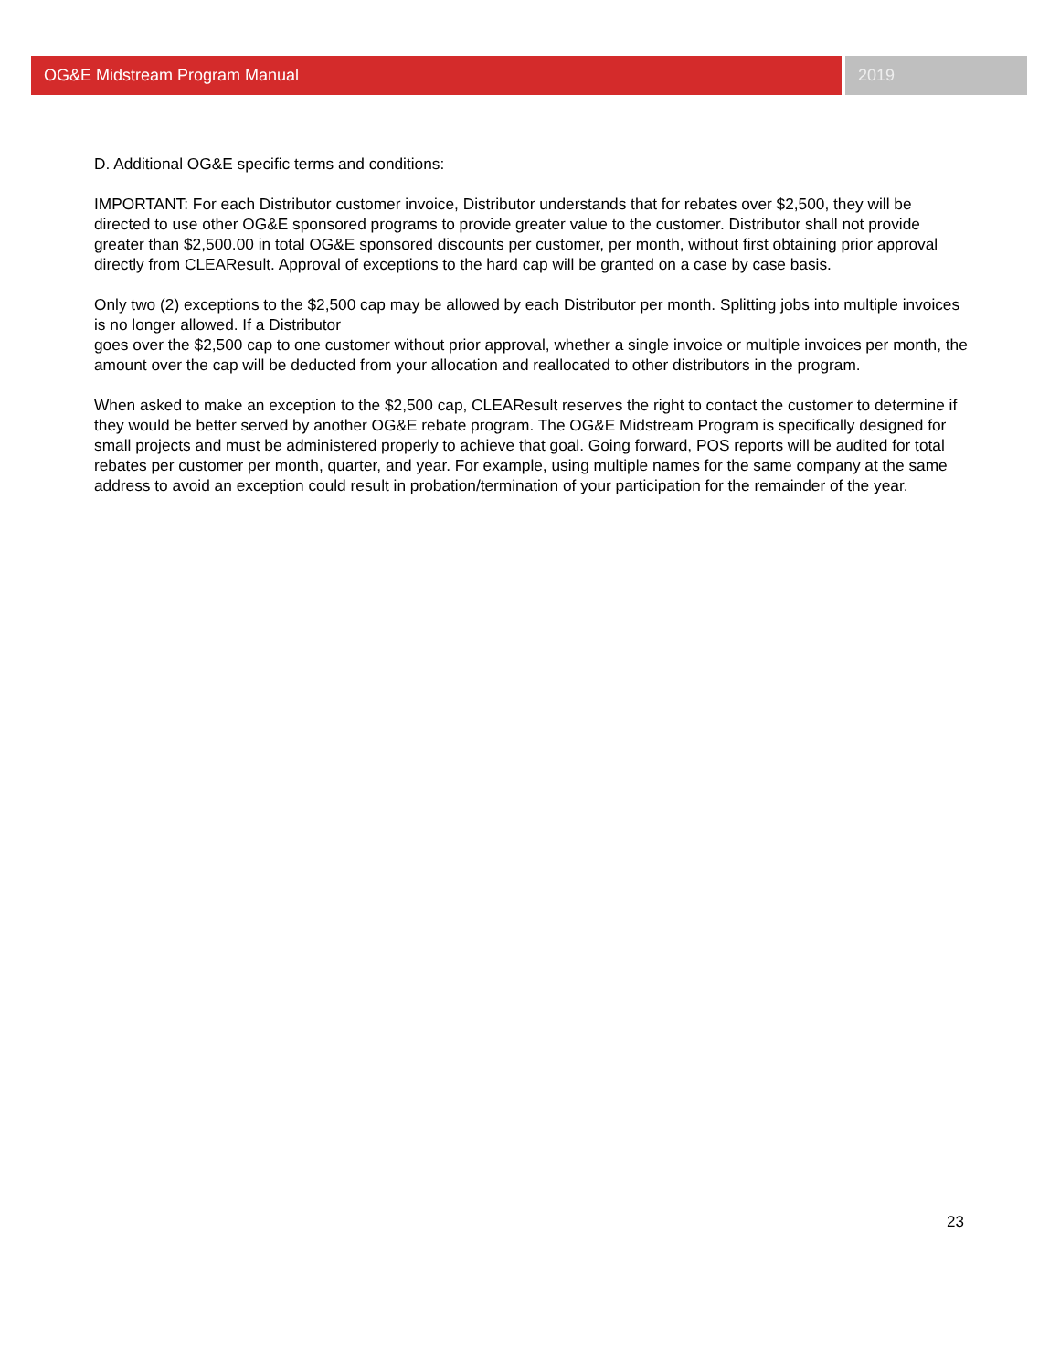OG&E Midstream Program Manual 2019
D. Additional OG&E specific terms and conditions:
IMPORTANT: For each Distributor customer invoice, Distributor understands that for rebates over $2,500, they will be directed to use other OG&E sponsored programs to provide greater value to the customer. Distributor shall not provide greater than $2,500.00 in total OG&E sponsored discounts per customer, per month, without first obtaining prior approval directly from CLEAResult. Approval of exceptions to the hard cap will be granted on a case by case basis.
Only two (2) exceptions to the $2,500 cap may be allowed by each Distributor per month. Splitting jobs into multiple invoices is no longer allowed. If a Distributor
goes over the $2,500 cap to one customer without prior approval, whether a single invoice or multiple invoices per month, the amount over the cap will be deducted from your allocation and reallocated to other distributors in the program.
When asked to make an exception to the $2,500 cap, CLEAResult reserves the right to contact the customer to determine if they would be better served by another OG&E rebate program. The OG&E Midstream Program is specifically designed for small projects and must be administered properly to achieve that goal. Going forward, POS reports will be audited for total rebates per customer per month, quarter, and year. For example, using multiple names for the same company at the same address to avoid an exception could result in probation/termination of your participation for the remainder of the year.
23